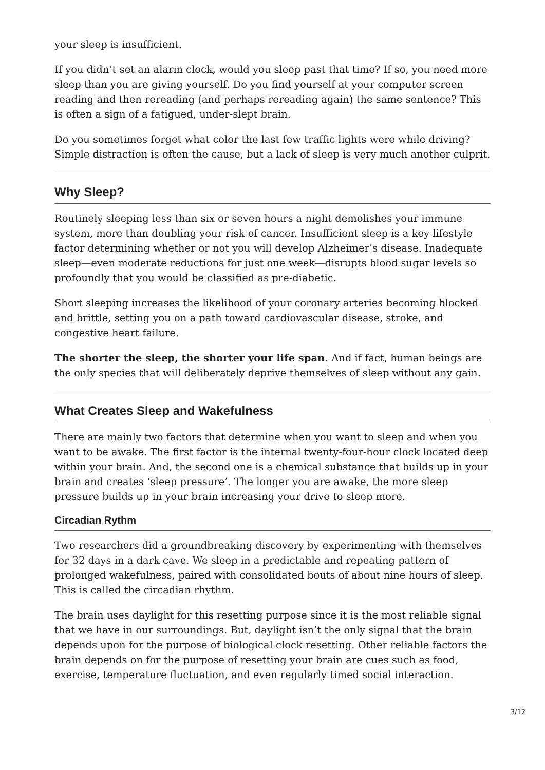your sleep is insufficient.
If you didn’t set an alarm clock, would you sleep past that time? If so, you need more sleep than you are giving yourself. Do you find yourself at your computer screen reading and then rereading (and perhaps rereading again) the same sentence? This is often a sign of a fatigued, under-slept brain.
Do you sometimes forget what color the last few traffic lights were while driving? Simple distraction is often the cause, but a lack of sleep is very much another culprit.
Why Sleep?
Routinely sleeping less than six or seven hours a night demolishes your immune system, more than doubling your risk of cancer. Insufficient sleep is a key lifestyle factor determining whether or not you will develop Alzheimer’s disease. Inadequate sleep—even moderate reductions for just one week—disrupts blood sugar levels so profoundly that you would be classified as pre-diabetic.
Short sleeping increases the likelihood of your coronary arteries becoming blocked and brittle, setting you on a path toward cardiovascular disease, stroke, and congestive heart failure.
The shorter the sleep, the shorter your life span. And if fact, human beings are the only species that will deliberately deprive themselves of sleep without any gain.
What Creates Sleep and Wakefulness
There are mainly two factors that determine when you want to sleep and when you want to be awake. The first factor is the internal twenty-four-hour clock located deep within your brain. And, the second one is a chemical substance that builds up in your brain and creates ‘sleep pressure’. The longer you are awake, the more sleep pressure builds up in your brain increasing your drive to sleep more.
Circadian Rythm
Two researchers did a groundbreaking discovery by experimenting with themselves for 32 days in a dark cave. We sleep in a predictable and repeating pattern of prolonged wakefulness, paired with consolidated bouts of about nine hours of sleep. This is called the circadian rhythm.
The brain uses daylight for this resetting purpose since it is the most reliable signal that we have in our surroundings. But, daylight isn’t the only signal that the brain depends upon for the purpose of biological clock resetting. Other reliable factors the brain depends on for the purpose of resetting your brain are cues such as food, exercise, temperature fluctuation, and even regularly timed social interaction.
3/12